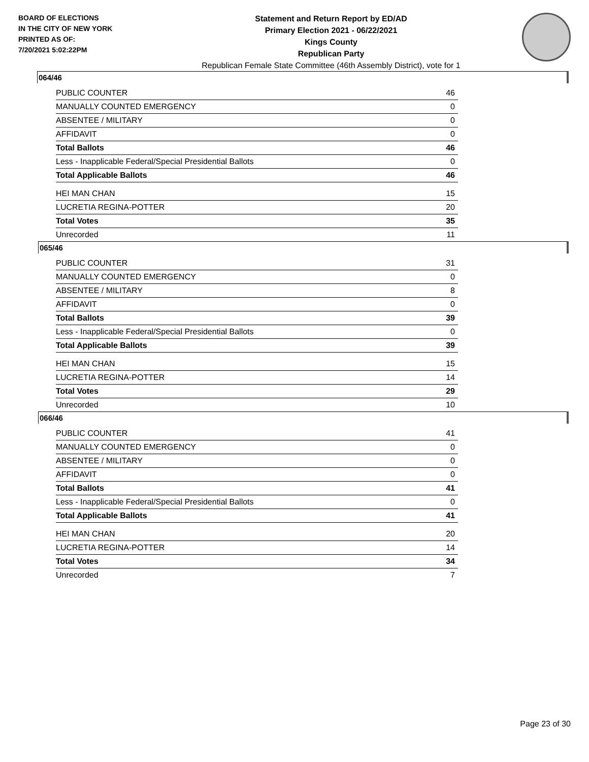BOARD OF ELECTIONS
IN THE CITY OF NEW YORK
PRINTED AS OF:
7/20/2021 5:02:22PM
Statement and Return Report by ED/AD
Primary Election 2021 - 06/22/2021
Kings County
Republican Party
Republican Female State Committee (46th Assembly District), vote for 1
064/46
| PUBLIC COUNTER | 46 |
| MANUALLY COUNTED EMERGENCY | 0 |
| ABSENTEE / MILITARY | 0 |
| AFFIDAVIT | 0 |
| Total Ballots | 46 |
| Less - Inapplicable Federal/Special Presidential Ballots | 0 |
| Total Applicable Ballots | 46 |
| HEI MAN CHAN | 15 |
| LUCRETIA REGINA-POTTER | 20 |
| Total Votes | 35 |
| Unrecorded | 11 |
065/46
| PUBLIC COUNTER | 31 |
| MANUALLY COUNTED EMERGENCY | 0 |
| ABSENTEE / MILITARY | 8 |
| AFFIDAVIT | 0 |
| Total Ballots | 39 |
| Less - Inapplicable Federal/Special Presidential Ballots | 0 |
| Total Applicable Ballots | 39 |
| HEI MAN CHAN | 15 |
| LUCRETIA REGINA-POTTER | 14 |
| Total Votes | 29 |
| Unrecorded | 10 |
066/46
| PUBLIC COUNTER | 41 |
| MANUALLY COUNTED EMERGENCY | 0 |
| ABSENTEE / MILITARY | 0 |
| AFFIDAVIT | 0 |
| Total Ballots | 41 |
| Less - Inapplicable Federal/Special Presidential Ballots | 0 |
| Total Applicable Ballots | 41 |
| HEI MAN CHAN | 20 |
| LUCRETIA REGINA-POTTER | 14 |
| Total Votes | 34 |
| Unrecorded | 7 |
Page 23 of 30